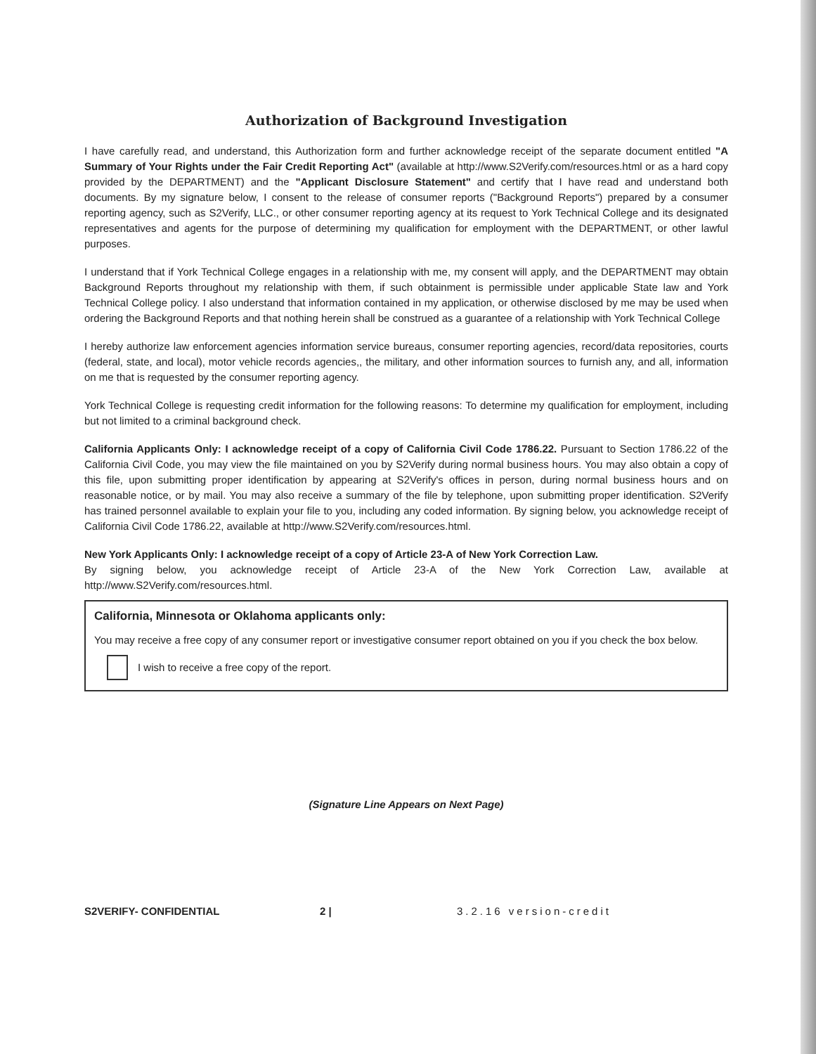Authorization of Background Investigation
I have carefully read, and understand, this Authorization form and further acknowledge receipt of the separate document entitled "A Summary of Your Rights under the Fair Credit Reporting Act" (available at http://www.S2Verify.com/resources.html or as a hard copy provided by the DEPARTMENT) and the "Applicant Disclosure Statement" and certify that I have read and understand both documents. By my signature below, I consent to the release of consumer reports ("Background Reports") prepared by a consumer reporting agency, such as S2Verify, LLC., or other consumer reporting agency at its request to York Technical College and its designated representatives and agents for the purpose of determining my qualification for employment with the DEPARTMENT, or other lawful purposes.
I understand that if York Technical College engages in a relationship with me, my consent will apply, and the DEPARTMENT may obtain Background Reports throughout my relationship with them, if such obtainment is permissible under applicable State law and York Technical College policy. I also understand that information contained in my application, or otherwise disclosed by me may be used when ordering the Background Reports and that nothing herein shall be construed as a guarantee of a relationship with York Technical College
I hereby authorize law enforcement agencies information service bureaus, consumer reporting agencies, record/data repositories, courts (federal, state, and local), motor vehicle records agencies,, the military, and other information sources to furnish any, and all, information on me that is requested by the consumer reporting agency.
York Technical College is requesting credit information for the following reasons: To determine my qualification for employment, including but not limited to a criminal background check.
California Applicants Only: I acknowledge receipt of a copy of California Civil Code 1786.22. Pursuant to Section 1786.22 of the California Civil Code, you may view the file maintained on you by S2Verify during normal business hours. You may also obtain a copy of this file, upon submitting proper identification by appearing at S2Verify's offices in person, during normal business hours and on reasonable notice, or by mail. You may also receive a summary of the file by telephone, upon submitting proper identification. S2Verify has trained personnel available to explain your file to you, including any coded information. By signing below, you acknowledge receipt of California Civil Code 1786.22, available at http://www.S2Verify.com/resources.html.
New York Applicants Only: I acknowledge receipt of a copy of Article 23-A of New York Correction Law.
By signing below, you acknowledge receipt of Article 23-A of the New York Correction Law, available at http://www.S2Verify.com/resources.html.
California, Minnesota or Oklahoma applicants only:
You may receive a free copy of any consumer report or investigative consumer report obtained on you if you check the box below.
I wish to receive a free copy of the report.
(Signature Line Appears on Next Page)
S2VERIFY- CONFIDENTIAL 2 | 3.2.16 version-credit